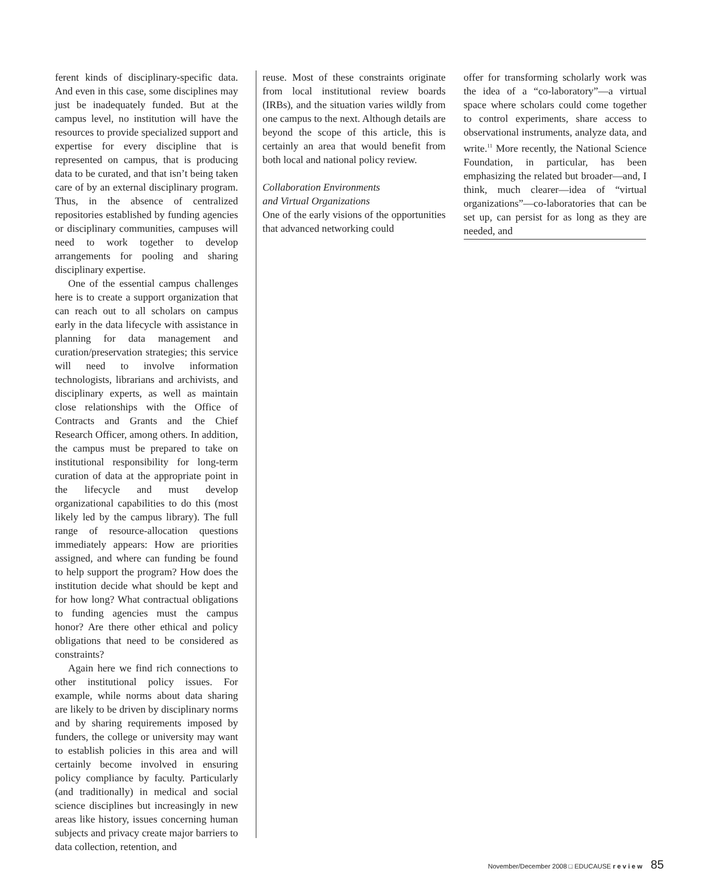ferent kinds of disciplinary-specific data. And even in this case, some disciplines may just be inadequately funded. But at the campus level, no institution will have the resources to provide specialized support and expertise for every discipline that is represented on campus, that is producing data to be curated, and that isn’t being taken care of by an external disciplinary program. Thus, in the absence of centralized repositories established by funding agencies or disciplinary communities, campuses will need to work together to develop arrangements for pooling and sharing disciplinary expertise.
One of the essential campus challenges here is to create a support organization that can reach out to all scholars on campus early in the data lifecycle with assistance in planning for data management and curation/preservation strategies; this service will need to involve information technologists, librarians and archivists, and disciplinary experts, as well as maintain close relationships with the Office of Contracts and Grants and the Chief Research Officer, among others. In addition, the campus must be prepared to take on institutional responsibility for long-term curation of data at the appropriate point in the lifecycle and must develop organizational capabilities to do this (most likely led by the campus library). The full range of resource-allocation questions immediately appears: How are priorities assigned, and where can funding be found to help support the program? How does the institution decide what should be kept and for how long? What contractual obligations to funding agencies must the campus honor? Are there other ethical and policy obligations that need to be considered as constraints?
Again here we find rich connections to other institutional policy issues. For example, while norms about data sharing are likely to be driven by disciplinary norms and by sharing requirements imposed by funders, the college or university may want to establish policies in this area and will certainly become involved in ensuring policy compliance by faculty. Particularly (and traditionally) in medical and social science disciplines but increasingly in new areas like history, issues concerning human subjects and privacy create major barriers to data collection, retention, and
reuse. Most of these constraints originate from local institutional review boards (IRBs), and the situation varies wildly from one campus to the next. Although details are beyond the scope of this article, this is certainly an area that would benefit from both local and national policy review.
Collaboration Environments
and Virtual Organizations
One of the early visions of the opportunities that advanced networking could
offer for transforming scholarly work was the idea of a “co-laboratory”—a virtual space where scholars could come together to control experiments, share access to observational instruments, analyze data, and write.<sup>11</sup> More recently, the National Science Foundation, in particular, has been emphasizing the related but broader—and, I think, much clearer—idea of “virtual organizations”—co-laboratories that can be set up, can persist for as long as they are needed, and
November/December 2008 □ EDUCAUSE review 85